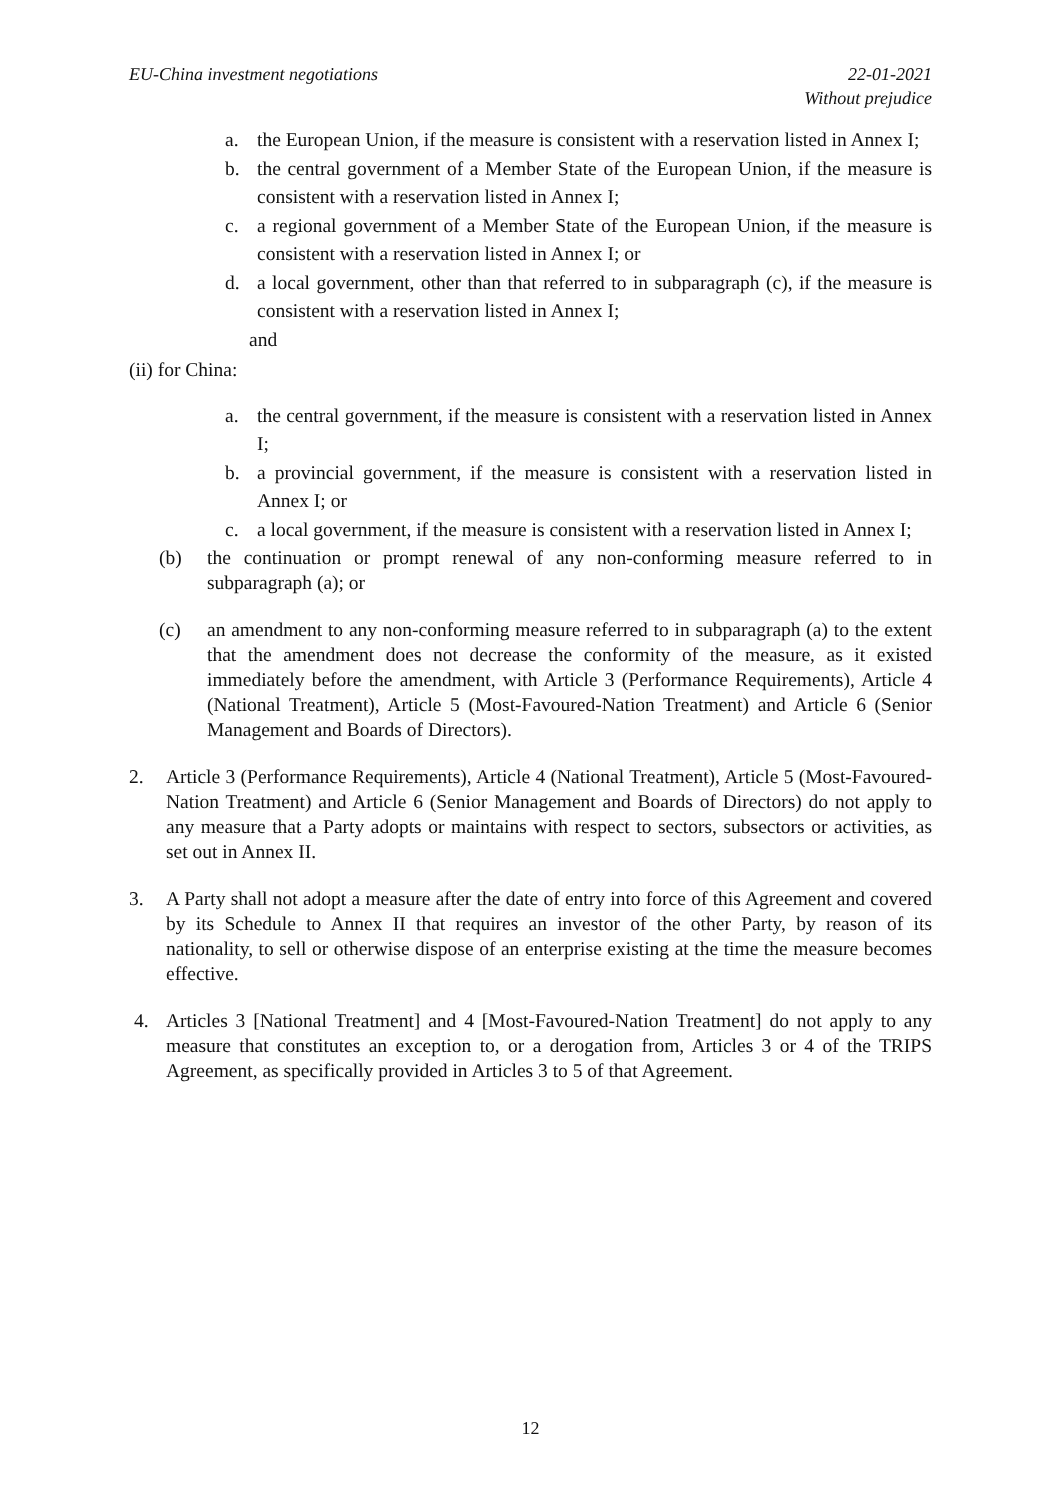EU-China investment negotiations
22-01-2021
Without prejudice
a. the European Union, if the measure is consistent with a reservation listed in Annex I;
b. the central government of a Member State of the European Union, if the measure is consistent with a reservation listed in Annex I;
c. a regional government of a Member State of the European Union, if the measure is consistent with a reservation listed in Annex I; or
d. a local government, other than that referred to in subparagraph (c), if the measure is consistent with a reservation listed in Annex I;
and
(ii) for China:
a. the central government, if the measure is consistent with a reservation listed in Annex I;
b. a provincial government, if the measure is consistent with a reservation listed in Annex I; or
c. a local government, if the measure is consistent with a reservation listed in Annex I;
(b) the continuation or prompt renewal of any non-conforming measure referred to in subparagraph (a); or
(c) an amendment to any non-conforming measure referred to in subparagraph (a) to the extent that the amendment does not decrease the conformity of the measure, as it existed immediately before the amendment, with Article 3 (Performance Requirements), Article 4 (National Treatment), Article 5 (Most-Favoured-Nation Treatment) and Article 6 (Senior Management and Boards of Directors).
2. Article 3 (Performance Requirements), Article 4 (National Treatment), Article 5 (Most-Favoured-Nation Treatment) and Article 6 (Senior Management and Boards of Directors) do not apply to any measure that a Party adopts or maintains with respect to sectors, subsectors or activities, as set out in Annex II.
3. A Party shall not adopt a measure after the date of entry into force of this Agreement and covered by its Schedule to Annex II that requires an investor of the other Party, by reason of its nationality, to sell or otherwise dispose of an enterprise existing at the time the measure becomes effective.
4. Articles 3 [National Treatment] and 4 [Most-Favoured-Nation Treatment] do not apply to any measure that constitutes an exception to, or a derogation from, Articles 3 or 4 of the TRIPS Agreement, as specifically provided in Articles 3 to 5 of that Agreement.
12